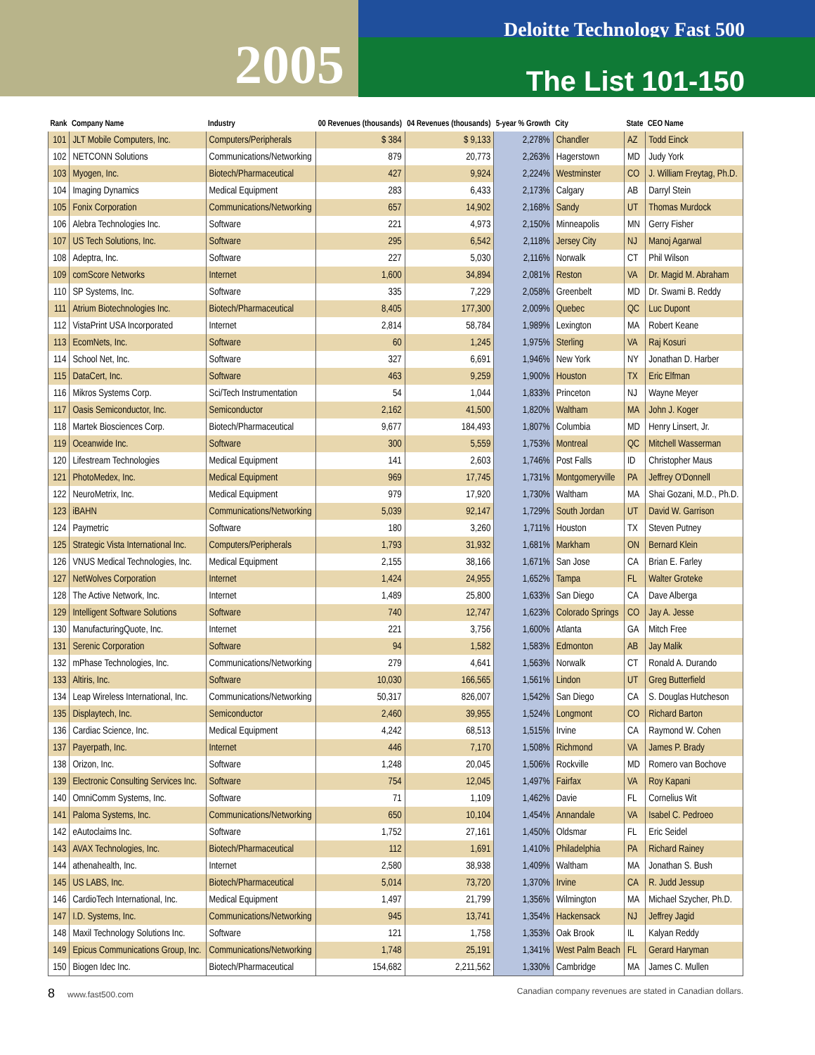2005
Deloitte Technology Fast 500
The List 101-150
| Rank | Company Name | Industry | 00 Revenues (thousands) | 04 Revenues (thousands) | 5-year % Growth | City | State | CEO Name |
| --- | --- | --- | --- | --- | --- | --- | --- | --- |
| 101 | JLT Mobile Computers, Inc. | Computers/Peripherals | $ 384 | $ 9,133 | 2,278% | Chandler | AZ | Todd Einck |
| 102 | NETCONN Solutions | Communications/Networking | 879 | 20,773 | 2,263% | Hagerstown | MD | Judy York |
| 103 | Myogen, Inc. | Biotech/Pharmaceutical | 427 | 9,924 | 2,224% | Westminster | CO | J. William Freytag, Ph.D. |
| 104 | Imaging Dynamics | Medical Equipment | 283 | 6,433 | 2,173% | Calgary | AB | Darryl Stein |
| 105 | Fonix Corporation | Communications/Networking | 657 | 14,902 | 2,168% | Sandy | UT | Thomas Murdock |
| 106 | Alebra Technologies Inc. | Software | 221 | 4,973 | 2,150% | Minneapolis | MN | Gerry Fisher |
| 107 | US Tech Solutions, Inc. | Software | 295 | 6,542 | 2,118% | Jersey City | NJ | Manoj Agarwal |
| 108 | Adeptra, Inc. | Software | 227 | 5,030 | 2,116% | Norwalk | CT | Phil Wilson |
| 109 | comScore Networks | Internet | 1,600 | 34,894 | 2,081% | Reston | VA | Dr. Magid M. Abraham |
| 110 | SP Systems, Inc. | Software | 335 | 7,229 | 2,058% | Greenbelt | MD | Dr. Swami B. Reddy |
| 111 | Atrium Biotechnologies Inc. | Biotech/Pharmaceutical | 8,405 | 177,300 | 2,009% | Quebec | QC | Luc Dupont |
| 112 | VistaPrint USA Incorporated | Internet | 2,814 | 58,784 | 1,989% | Lexington | MA | Robert Keane |
| 113 | EcomNets, Inc. | Software | 60 | 1,245 | 1,975% | Sterling | VA | Raj Kosuri |
| 114 | School Net, Inc. | Software | 327 | 6,691 | 1,946% | New York | NY | Jonathan D. Harber |
| 115 | DataCert, Inc. | Software | 463 | 9,259 | 1,900% | Houston | TX | Eric Elfman |
| 116 | Mikros Systems Corp. | Sci/Tech Instrumentation | 54 | 1,044 | 1,833% | Princeton | NJ | Wayne Meyer |
| 117 | Oasis Semiconductor, Inc. | Semiconductor | 2,162 | 41,500 | 1,820% | Waltham | MA | John J. Koger |
| 118 | Martek Biosciences Corp. | Biotech/Pharmaceutical | 9,677 | 184,493 | 1,807% | Columbia | MD | Henry Linsert, Jr. |
| 119 | Oceanwide Inc. | Software | 300 | 5,559 | 1,753% | Montreal | QC | Mitchell Wasserman |
| 120 | Lifestream Technologies | Medical Equipment | 141 | 2,603 | 1,746% | Post Falls | ID | Christopher Maus |
| 121 | PhotoMedex, Inc. | Medical Equipment | 969 | 17,745 | 1,731% | Montgomeryville | PA | Jeffrey O'Donnell |
| 122 | NeuroMetrix, Inc. | Medical Equipment | 979 | 17,920 | 1,730% | Waltham | MA | Shai Gozani, M.D., Ph.D. |
| 123 | iBAHN | Communications/Networking | 5,039 | 92,147 | 1,729% | South Jordan | UT | David W. Garrison |
| 124 | Paymetric | Software | 180 | 3,260 | 1,711% | Houston | TX | Steven Putney |
| 125 | Strategic Vista International Inc. | Computers/Peripherals | 1,793 | 31,932 | 1,681% | Markham | ON | Bernard Klein |
| 126 | VNUS Medical Technologies, Inc. | Medical Equipment | 2,155 | 38,166 | 1,671% | San Jose | CA | Brian E. Farley |
| 127 | NetWolves Corporation | Internet | 1,424 | 24,955 | 1,652% | Tampa | FL | Walter Groteke |
| 128 | The Active Network, Inc. | Internet | 1,489 | 25,800 | 1,633% | San Diego | CA | Dave Alberga |
| 129 | Intelligent Software Solutions | Software | 740 | 12,747 | 1,623% | Colorado Springs | CO | Jay A. Jesse |
| 130 | ManufacturingQuote, Inc. | Internet | 221 | 3,756 | 1,600% | Atlanta | GA | Mitch Free |
| 131 | Serenic Corporation | Software | 94 | 1,582 | 1,583% | Edmonton | AB | Jay Malik |
| 132 | mPhase Technologies, Inc. | Communications/Networking | 279 | 4,641 | 1,563% | Norwalk | CT | Ronald A. Durando |
| 133 | Altiris, Inc. | Software | 10,030 | 166,565 | 1,561% | Lindon | UT | Greg Butterfield |
| 134 | Leap Wireless International, Inc. | Communications/Networking | 50,317 | 826,007 | 1,542% | San Diego | CA | S. Douglas Hutcheson |
| 135 | Displaytech, Inc. | Semiconductor | 2,460 | 39,955 | 1,524% | Longmont | CO | Richard Barton |
| 136 | Cardiac Science, Inc. | Medical Equipment | 4,242 | 68,513 | 1,515% | Irvine | CA | Raymond W. Cohen |
| 137 | Payerpath, Inc. | Internet | 446 | 7,170 | 1,508% | Richmond | VA | James P. Brady |
| 138 | Orizon, Inc. | Software | 1,248 | 20,045 | 1,506% | Rockville | MD | Romero van Bochove |
| 139 | Electronic Consulting Services Inc. | Software | 754 | 12,045 | 1,497% | Fairfax | VA | Roy Kapani |
| 140 | OmniComm Systems, Inc. | Software | 71 | 1,109 | 1,462% | Davie | FL | Cornelius Wit |
| 141 | Paloma Systems, Inc. | Communications/Networking | 650 | 10,104 | 1,454% | Annandale | VA | Isabel C. Pedroeo |
| 142 | eAutoclaims Inc. | Software | 1,752 | 27,161 | 1,450% | Oldsmar | FL | Eric Seidel |
| 143 | AVAX Technologies, Inc. | Biotech/Pharmaceutical | 112 | 1,691 | 1,410% | Philadelphia | PA | Richard Rainey |
| 144 | athenahealth, Inc. | Internet | 2,580 | 38,938 | 1,409% | Waltham | MA | Jonathan S. Bush |
| 145 | US LABS, Inc. | Biotech/Pharmaceutical | 5,014 | 73,720 | 1,370% | Irvine | CA | R. Judd Jessup |
| 146 | CardioTech International, Inc. | Medical Equipment | 1,497 | 21,799 | 1,356% | Wilmington | MA | Michael Szycher, Ph.D. |
| 147 | I.D. Systems, Inc. | Communications/Networking | 945 | 13,741 | 1,354% | Hackensack | NJ | Jeffrey Jagid |
| 148 | Maxil Technology Solutions Inc. | Software | 121 | 1,758 | 1,353% | Oak Brook | IL | Kalyan Reddy |
| 149 | Epicus Communications Group, Inc. | Communications/Networking | 1,748 | 25,191 | 1,341% | West Palm Beach | FL | Gerard Haryman |
| 150 | Biogen Idec Inc. | Biotech/Pharmaceutical | 154,682 | 2,211,562 | 1,330% | Cambridge | MA | James C. Mullen |
8 www.fast500.com Canadian company revenues are stated in Canadian dollars.